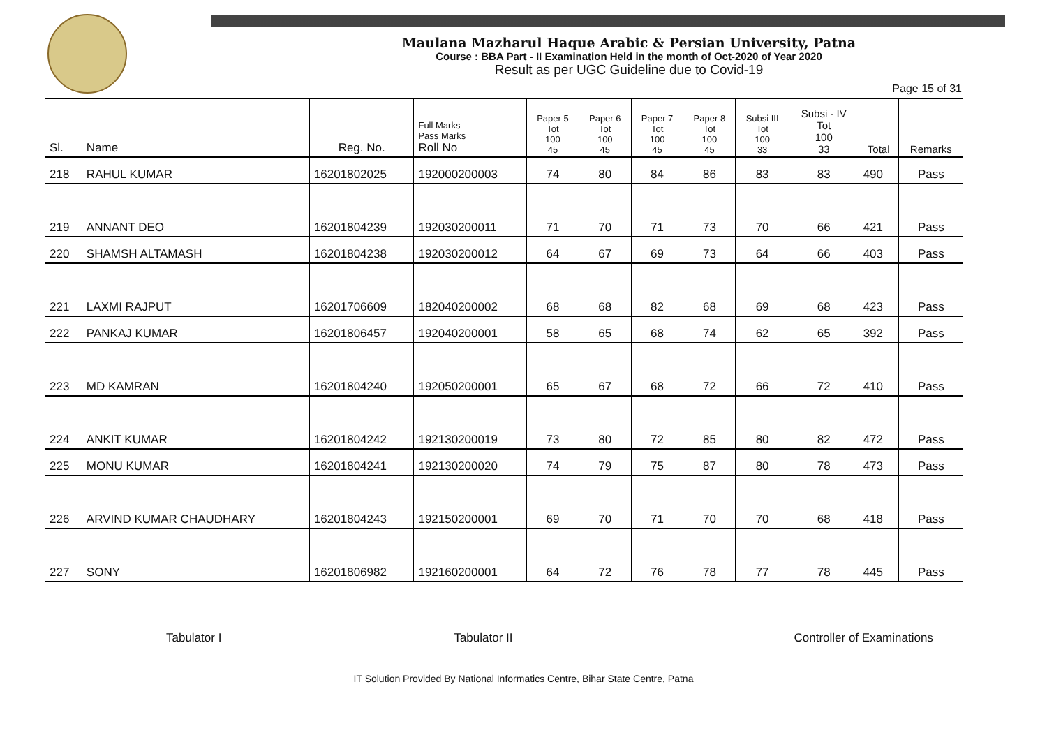Maulana Mazharul Haque Arabic & Persian University, Patna
Course : BBA Part - II Examination Held in the month of Oct-2020 of Year 2020
Result as per UGC Guideline due to Covid-19
Page 15 of 31
| Sl. | Name | Reg. No. | Full Marks Pass Marks Roll No | Paper 5 Tot 100 45 | Paper 6 Tot 100 45 | Paper 7 Tot 100 45 | Paper 8 Tot 100 45 | Subsi III Tot 100 33 | Subsi - IV Tot 100 33 | Total | Remarks |
| --- | --- | --- | --- | --- | --- | --- | --- | --- | --- | --- | --- |
| 218 | RAHUL KUMAR | 16201802025 | 192000200003 | 74 | 80 | 84 | 86 | 83 | 83 | 490 | Pass |
| 219 | ANNANT DEO | 16201804239 | 192030200011 | 71 | 70 | 71 | 73 | 70 | 66 | 421 | Pass |
| 220 | SHAMSH ALTAMASH | 16201804238 | 192030200012 | 64 | 67 | 69 | 73 | 64 | 66 | 403 | Pass |
| 221 | LAXMI RAJPUT | 16201706609 | 182040200002 | 68 | 68 | 82 | 68 | 69 | 68 | 423 | Pass |
| 222 | PANKAJ KUMAR | 16201806457 | 192040200001 | 58 | 65 | 68 | 74 | 62 | 65 | 392 | Pass |
| 223 | MD KAMRAN | 16201804240 | 192050200001 | 65 | 67 | 68 | 72 | 66 | 72 | 410 | Pass |
| 224 | ANKIT KUMAR | 16201804242 | 192130200019 | 73 | 80 | 72 | 85 | 80 | 82 | 472 | Pass |
| 225 | MONU KUMAR | 16201804241 | 192130200020 | 74 | 79 | 75 | 87 | 80 | 78 | 473 | Pass |
| 226 | ARVIND KUMAR CHAUDHARY | 16201804243 | 192150200001 | 69 | 70 | 71 | 70 | 70 | 68 | 418 | Pass |
| 227 | SONY | 16201806982 | 192160200001 | 64 | 72 | 76 | 78 | 77 | 78 | 445 | Pass |
Tabulator I Tabulator II Controller of Examinations
IT Solution Provided By National Informatics Centre, Bihar State Centre, Patna